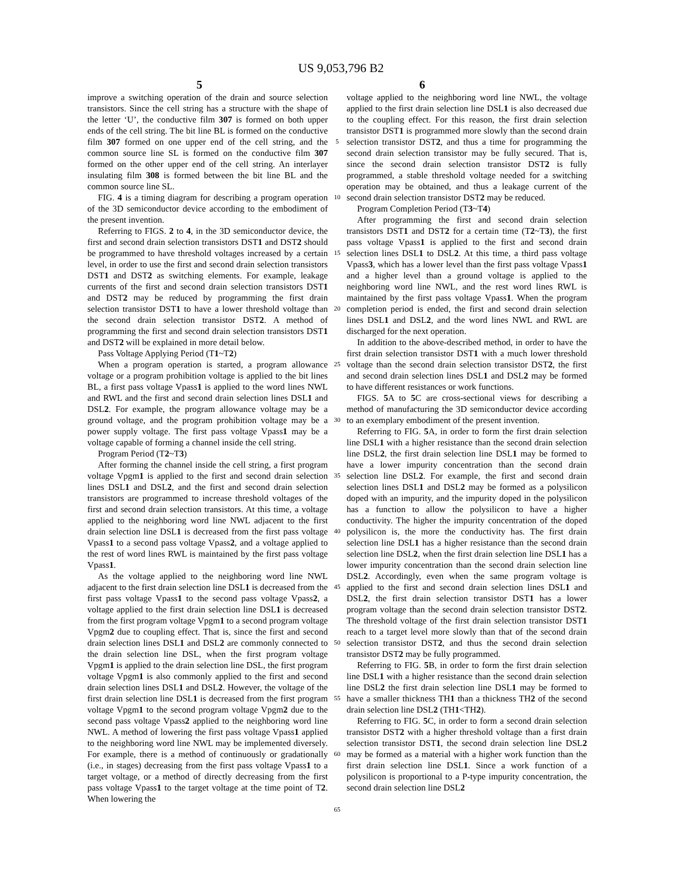US 9,053,796 B2
5 6
improve a switching operation of the drain and source selection transistors. Since the cell string has a structure with the shape of the letter ‘U’, the conductive film 307 is formed on both upper ends of the cell string. The bit line BL is formed on the conductive film 307 formed on one upper end of the cell string, and the common source line SL is formed on the conductive film 307 formed on the other upper end of the cell string. An interlayer insulating film 308 is formed between the bit line BL and the common source line SL.
FIG. 4 is a timing diagram for describing a program operation of the 3D semiconductor device according to the embodiment of the present invention.
Referring to FIGS. 2 to 4, in the 3D semiconductor device, the first and second drain selection transistors DST1 and DST2 should be programmed to have threshold voltages increased by a certain level, in order to use the first and second drain selection transistors DST1 and DST2 as switching elements. For example, leakage currents of the first and second drain selection transistors DST1 and DST2 may be reduced by programming the first drain selection transistor DST1 to have a lower threshold voltage than the second drain selection transistor DST2. A method of programming the first and second drain selection transistors DST1 and DST2 will be explained in more detail below.
Pass Voltage Applying Period (T1~T2)
When a program operation is started, a program allowance voltage or a program prohibition voltage is applied to the bit lines BL, a first pass voltage Vpass1 is applied to the word lines NWL and RWL and the first and second drain selection lines DSL1 and DSL2. For example, the program allowance voltage may be a ground voltage, and the program prohibition voltage may be a power supply voltage. The first pass voltage Vpass1 may be a voltage capable of forming a channel inside the cell string.
Program Period (T2~T3)
After forming the channel inside the cell string, a first program voltage Vpgm1 is applied to the first and second drain selection lines DSL1 and DSL2, and the first and second drain selection transistors are programmed to increase threshold voltages of the first and second drain selection transistors. At this time, a voltage applied to the neighboring word line NWL adjacent to the first drain selection line DSL1 is decreased from the first pass voltage Vpass1 to a second pass voltage Vpass2, and a voltage applied to the rest of word lines RWL is maintained by the first pass voltage Vpass1.
As the voltage applied to the neighboring word line NWL adjacent to the first drain selection line DSL1 is decreased from the first pass voltage Vpass1 to the second pass voltage Vpass2, a voltage applied to the first drain selection line DSL1 is decreased from the first program voltage Vpgm1 to a second program voltage Vpgm2 due to coupling effect. That is, since the first and second drain selection lines DSL1 and DSL2 are commonly connected to the drain selection line DSL, when the first program voltage Vpgm1 is applied to the drain selection line DSL, the first program voltage Vpgm1 is also commonly applied to the first and second drain selection lines DSL1 and DSL2. However, the voltage of the first drain selection line DSL1 is decreased from the first program voltage Vpgm1 to the second program voltage Vpgm2 due to the second pass voltage Vpass2 applied to the neighboring word line NWL. A method of lowering the first pass voltage Vpass1 applied to the neighboring word line NWL may be implemented diversely. For example, there is a method of continuously or gradationally (i.e., in stages) decreasing from the first pass voltage Vpass1 to a target voltage, or a method of directly decreasing from the first pass voltage Vpass1 to the target voltage at the time point of T2. When lowering the
5
10
15
20
25
30
35
40
45
50
55
60
65
voltage applied to the neighboring word line NWL, the voltage applied to the first drain selection line DSL1 is also decreased due to the coupling effect. For this reason, the first drain selection transistor DST1 is programmed more slowly than the second drain selection transistor DST2, and thus a time for programming the second drain selection transistor may be fully secured. That is, since the second drain selection transistor DST2 is fully programmed, a stable threshold voltage needed for a switching operation may be obtained, and thus a leakage current of the second drain selection transistor DST2 may be reduced.
Program Completion Period (T3~T4)
After programming the first and second drain selection transistors DST1 and DST2 for a certain time (T2~T3), the first pass voltage Vpass1 is applied to the first and second drain selection lines DSL1 to DSL2. At this time, a third pass voltage Vpass3, which has a lower level than the first pass voltage Vpass1 and a higher level than a ground voltage is applied to the neighboring word line NWL, and the rest word lines RWL is maintained by the first pass voltage Vpass1. When the program completion period is ended, the first and second drain selection lines DSL1 and DSL2, and the word lines NWL and RWL are discharged for the next operation.
In addition to the above-described method, in order to have the first drain selection transistor DST1 with a much lower threshold voltage than the second drain selection transistor DST2, the first and second drain selection lines DSL1 and DSL2 may be formed to have different resistances or work functions.
FIGS. 5 A to 5 C are cross-sectional views for describing a method of manufacturing the 3D semiconductor device according to an exemplary embodiment of the present invention.
Referring to FIG. 5 A, in order to form the first drain selection line DSL1 with a higher resistance than the second drain selection line DSL2, the first drain selection line DSL1 may be formed to have a lower impurity concentration than the second drain selection line DSL2. For example, the first and second drain selection lines DSL1 and DSL2 may be formed as a polysilicon doped with an impurity, and the impurity doped in the polysilicon has a function to allow the polysilicon to have a higher conductivity. The higher the impurity concentration of the doped polysilicon is, the more the conductivity has. The first drain selection line DSL1 has a higher resistance than the second drain selection line DSL2, when the first drain selection line DSL1 has a lower impurity concentration than the second drain selection line DSL2. Accordingly, even when the same program voltage is applied to the first and second drain selection lines DSL1 and DSL2, the first drain selection transistor DST1 has a lower program voltage than the second drain selection transistor DST2. The threshold voltage of the first drain selection transistor DST1 reach to a target level more slowly than that of the second drain selection transistor DST2, and thus the second drain selection transistor DST2 may be fully programmed.
Referring to FIG. 5 B, in order to form the first drain selection line DSL1 with a higher resistance than the second drain selection line DSL2 the first drain selection line DSL1 may be formed to have a smaller thickness TH1 than a thickness TH2 of the second drain selection line DSL2 (TH1<TH2).
Referring to FIG. 5 C, in order to form a second drain selection transistor DST2 with a higher threshold voltage than a first drain selection transistor DST1, the second drain selection line DSL2 may be formed as a material with a higher work function than the first drain selection line DSL1. Since a work function of a polysilicon is proportional to a P-type impurity concentration, the second drain selection line DSL2